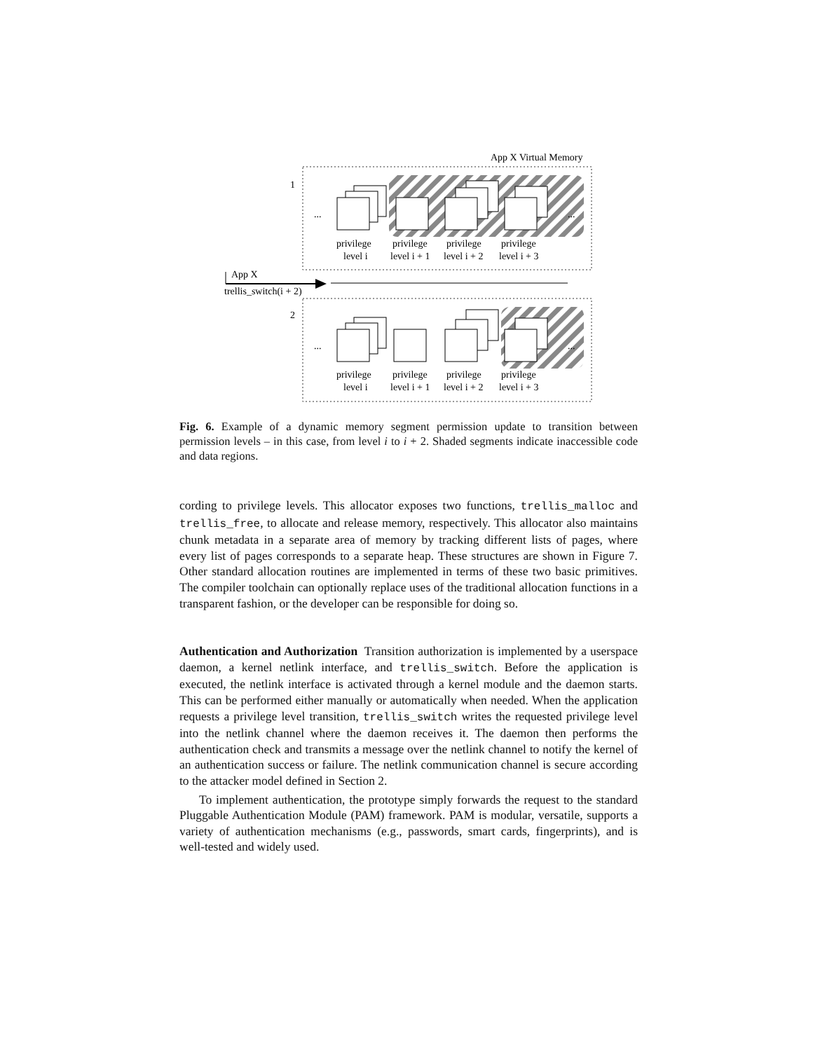App X Virtual Memory
1
2
...
...
...
...
privilege
privilege
privilege
privilege
level i
level i + 1
level i + 2
level i + 3
privilege
privilege
privilege
privilege
level i
level i + 1
level i + 2
level i + 3
App X
trellis_switch(i + 2)
Fig. 6. Example of a dynamic memory segment permission update to transition between permission levels – in this case, from level i to i + 2. Shaded segments indicate inaccessible code and data regions.
cording to privilege levels. This allocator exposes two functions, trellis_malloc and trellis_free, to allocate and release memory, respectively. This allocator also maintains chunk metadata in a separate area of memory by tracking different lists of pages, where every list of pages corresponds to a separate heap. These structures are shown in Figure 7. Other standard allocation routines are implemented in terms of these two basic primitives. The compiler toolchain can optionally replace uses of the traditional allocation functions in a transparent fashion, or the developer can be responsible for doing so.
Authentication and Authorization Transition authorization is implemented by a userspace daemon, a kernel netlink interface, and trellis_switch. Before the application is executed, the netlink interface is activated through a kernel module and the daemon starts. This can be performed either manually or automatically when needed. When the application requests a privilege level transition, trellis_switch writes the requested privilege level into the netlink channel where the daemon receives it. The daemon then performs the authentication check and transmits a message over the netlink channel to notify the kernel of an authentication success or failure. The netlink communication channel is secure according to the attacker model defined in Section 2.
To implement authentication, the prototype simply forwards the request to the standard Pluggable Authentication Module (PAM) framework. PAM is modular, versatile, supports a variety of authentication mechanisms (e.g., passwords, smart cards, fingerprints), and is well-tested and widely used.